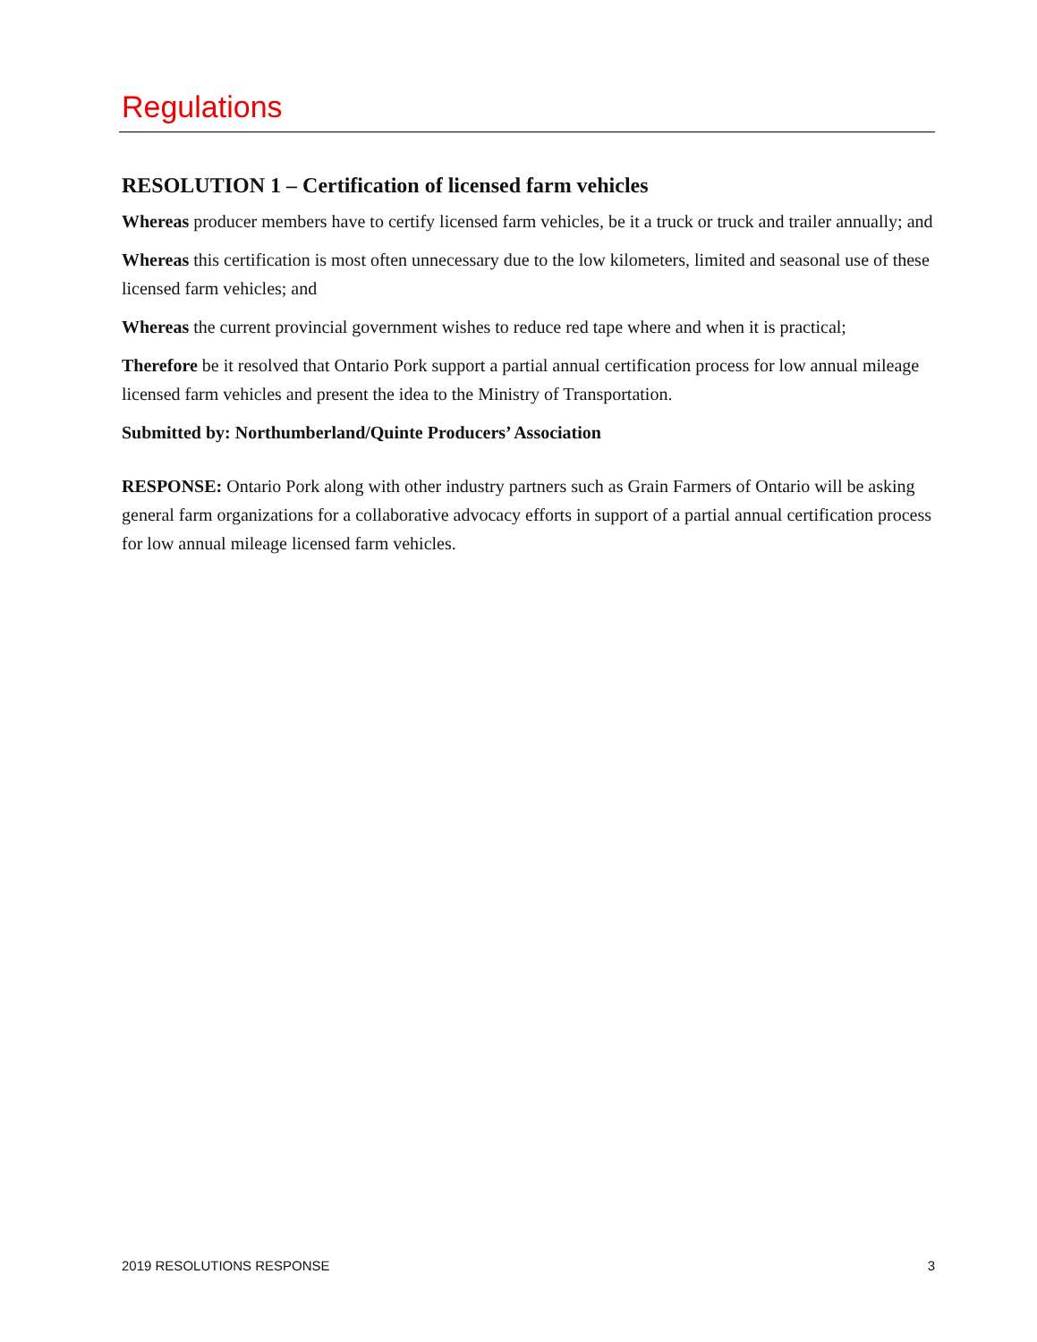Regulations
RESOLUTION 1 – Certification of licensed farm vehicles
Whereas producer members have to certify licensed farm vehicles, be it a truck or truck and trailer annually; and
Whereas this certification is most often unnecessary due to the low kilometers, limited and seasonal use of these licensed farm vehicles; and
Whereas the current provincial government wishes to reduce red tape where and when it is practical;
Therefore be it resolved that Ontario Pork support a partial annual certification process for low annual mileage licensed farm vehicles and present the idea to the Ministry of Transportation.
Submitted by: Northumberland/Quinte Producers’ Association
RESPONSE: Ontario Pork along with other industry partners such as Grain Farmers of Ontario will be asking general farm organizations for a collaborative advocacy efforts in support of a partial annual certification process for low annual mileage licensed farm vehicles.
2019 RESOLUTIONS RESPONSE 3